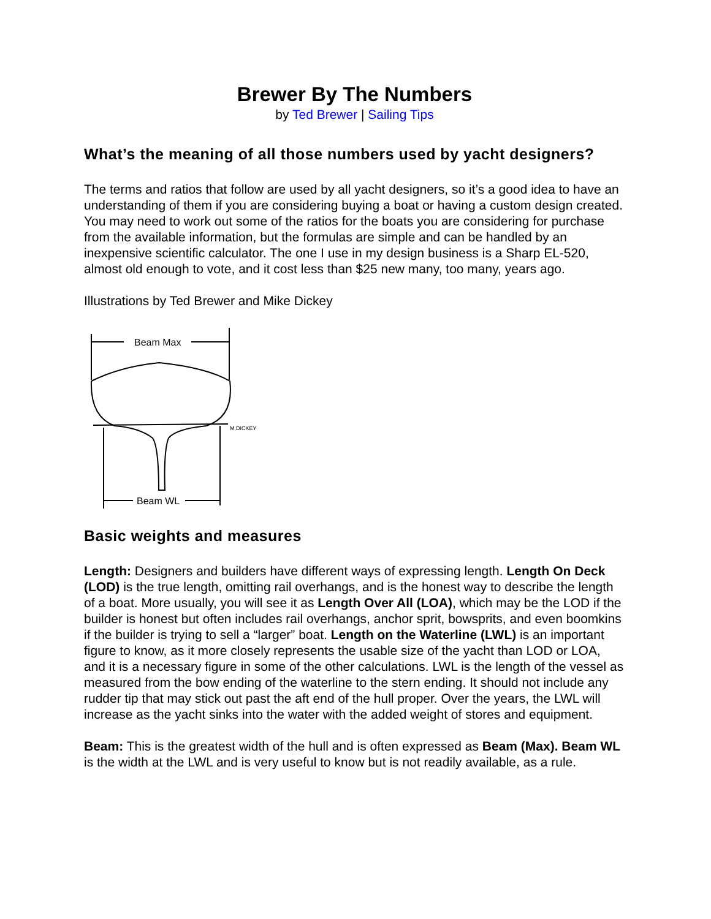Brewer By The Numbers
by Ted Brewer | Sailing Tips
What’s the meaning of all those numbers used by yacht designers?
The terms and ratios that follow are used by all yacht designers, so it’s a good idea to have an understanding of them if you are considering buying a boat or having a custom design created. You may need to work out some of the ratios for the boats you are considering for purchase from the available information, but the formulas are simple and can be handled by an inexpensive scientific calculator. The one I use in my design business is a Sharp EL-520, almost old enough to vote, and it cost less than $25 new many, too many, years ago.
Illustrations by Ted Brewer and Mike Dickey
Beam Max
M.DICKEY
Beam WL
Basic weights and measures
Length: Designers and builders have different ways of expressing length. Length On Deck (LOD) is the true length, omitting rail overhangs, and is the honest way to describe the length of a boat. More usually, you will see it as Length Over All (LOA), which may be the LOD if the builder is honest but often includes rail overhangs, anchor sprit, bowsprits, and even boomkins if the builder is trying to sell a “larger” boat. Length on the Waterline (LWL) is an important figure to know, as it more closely represents the usable size of the yacht than LOD or LOA, and it is a necessary figure in some of the other calculations. LWL is the length of the vessel as measured from the bow ending of the waterline to the stern ending. It should not include any rudder tip that may stick out past the aft end of the hull proper. Over the years, the LWL will increase as the yacht sinks into the water with the added weight of stores and equipment.
Beam: This is the greatest width of the hull and is often expressed as Beam (Max). Beam WL is the width at the LWL and is very useful to know but is not readily available, as a rule.